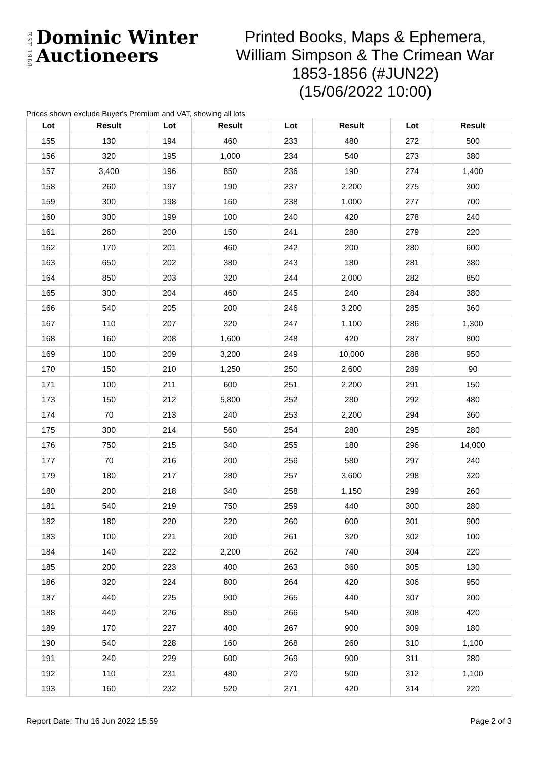EST 1988
Dominic Winter
Auctioneers
Printed Books, Maps & Ephemera, William Simpson & The Crimean War 1853-1856 (#JUN22)
(15/06/2022 10:00)
Prices shown exclude Buyer's Premium and VAT, showing all lots
| Lot | Result | Lot | Result | Lot | Result | Lot | Result |
| --- | --- | --- | --- | --- | --- | --- | --- |
| 155 | 130 | 194 | 460 | 233 | 480 | 272 | 500 |
| 156 | 320 | 195 | 1,000 | 234 | 540 | 273 | 380 |
| 157 | 3,400 | 196 | 850 | 236 | 190 | 274 | 1,400 |
| 158 | 260 | 197 | 190 | 237 | 2,200 | 275 | 300 |
| 159 | 300 | 198 | 160 | 238 | 1,000 | 277 | 700 |
| 160 | 300 | 199 | 100 | 240 | 420 | 278 | 240 |
| 161 | 260 | 200 | 150 | 241 | 280 | 279 | 220 |
| 162 | 170 | 201 | 460 | 242 | 200 | 280 | 600 |
| 163 | 650 | 202 | 380 | 243 | 180 | 281 | 380 |
| 164 | 850 | 203 | 320 | 244 | 2,000 | 282 | 850 |
| 165 | 300 | 204 | 460 | 245 | 240 | 284 | 380 |
| 166 | 540 | 205 | 200 | 246 | 3,200 | 285 | 360 |
| 167 | 110 | 207 | 320 | 247 | 1,100 | 286 | 1,300 |
| 168 | 160 | 208 | 1,600 | 248 | 420 | 287 | 800 |
| 169 | 100 | 209 | 3,200 | 249 | 10,000 | 288 | 950 |
| 170 | 150 | 210 | 1,250 | 250 | 2,600 | 289 | 90 |
| 171 | 100 | 211 | 600 | 251 | 2,200 | 291 | 150 |
| 173 | 150 | 212 | 5,800 | 252 | 280 | 292 | 480 |
| 174 | 70 | 213 | 240 | 253 | 2,200 | 294 | 360 |
| 175 | 300 | 214 | 560 | 254 | 280 | 295 | 280 |
| 176 | 750 | 215 | 340 | 255 | 180 | 296 | 14,000 |
| 177 | 70 | 216 | 200 | 256 | 580 | 297 | 240 |
| 179 | 180 | 217 | 280 | 257 | 3,600 | 298 | 320 |
| 180 | 200 | 218 | 340 | 258 | 1,150 | 299 | 260 |
| 181 | 540 | 219 | 750 | 259 | 440 | 300 | 280 |
| 182 | 180 | 220 | 220 | 260 | 600 | 301 | 900 |
| 183 | 100 | 221 | 200 | 261 | 320 | 302 | 100 |
| 184 | 140 | 222 | 2,200 | 262 | 740 | 304 | 220 |
| 185 | 200 | 223 | 400 | 263 | 360 | 305 | 130 |
| 186 | 320 | 224 | 800 | 264 | 420 | 306 | 950 |
| 187 | 440 | 225 | 900 | 265 | 440 | 307 | 200 |
| 188 | 440 | 226 | 850 | 266 | 540 | 308 | 420 |
| 189 | 170 | 227 | 400 | 267 | 900 | 309 | 180 |
| 190 | 540 | 228 | 160 | 268 | 260 | 310 | 1,100 |
| 191 | 240 | 229 | 600 | 269 | 900 | 311 | 280 |
| 192 | 110 | 231 | 480 | 270 | 500 | 312 | 1,100 |
| 193 | 160 | 232 | 520 | 271 | 420 | 314 | 220 |
Report Date: Thu 16 Jun 2022 15:59 Page 2 of 3